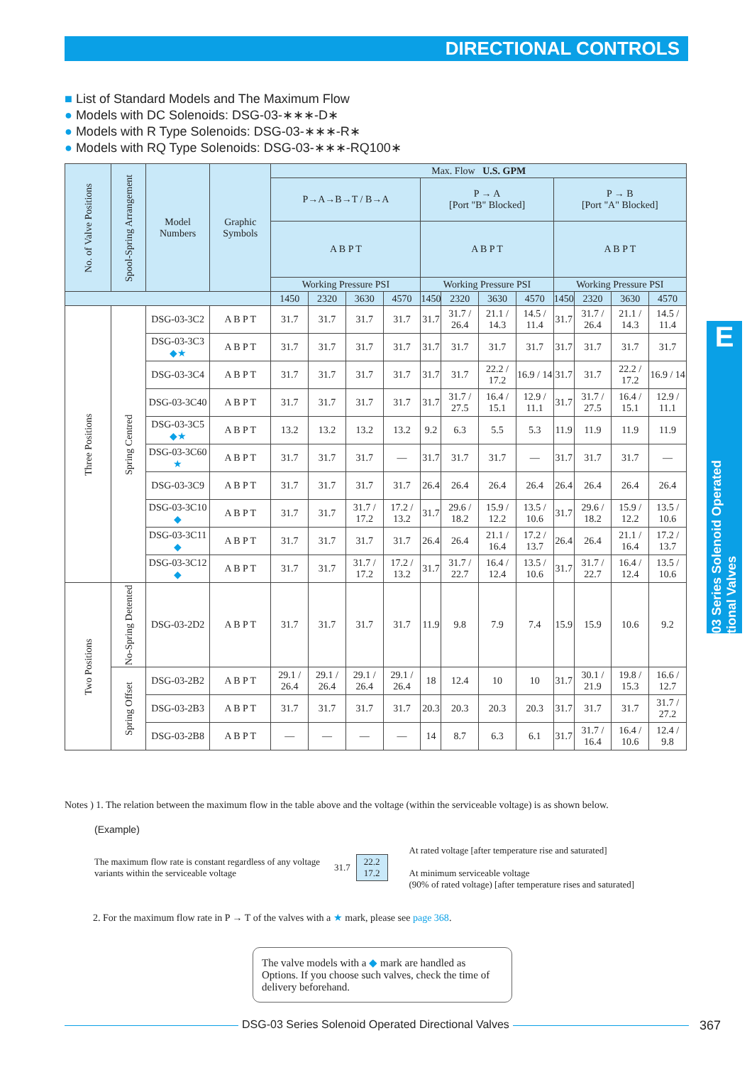DIRECTIONAL CONTROLS
■ List of Standard Models and The Maximum Flow
● Models with DC Solenoids: DSG-03-∗∗∗-D∗
● Models with R Type Solenoids: DSG-03-∗∗∗-R∗
● Models with RQ Type Solenoids: DSG-03-∗∗∗-RQ100∗
| No. of Valve Positions | Spool-Spring Arrangement | Model Numbers | Graphic Symbols | Max. Flow U.S. GPM | | | | | | | | | | | |
| --- | --- | --- | --- | --- | --- | --- | --- | --- | --- | --- | --- | --- | --- | --- | --- |
| | | | | P→A→B→T / B→A | | | | P → A [Port "B" Blocked] | | | | P → B [Port "A" Blocked] | | | |
| | | | | A B P T | | | | A B P T | | | | A B P T | | | |
| | | | | Working Pressure PSI | | | | Working Pressure PSI | | | | Working Pressure PSI | | | |
| | | | | 1450 | 2320 | 3630 | 4570 | 1450 | 2320 | 3630 | 4570 | 1450 | 2320 | 3630 | 4570 |
| Three Positions | Spring Centred | DSG-03-3C2 | A B P T | 31.7 | 31.7 | 31.7 | 31.7 | 31.7 | 31.7 / 26.4 | 21.1 / 14.3 | 14.5 / 11.4 | 31.7 | 31.7 / 26.4 | 21.1 / 14.3 | 14.5 / 11.4 |
| | | DSG-03-3C3 ◆★ | A B P T | 31.7 | 31.7 | 31.7 | 31.7 | 31.7 | 31.7 | 31.7 | 31.7 | 31.7 | 31.7 | 31.7 | 31.7 |
| | | DSG-03-3C4 | A B P T | 31.7 | 31.7 | 31.7 | 31.7 | 31.7 | 31.7 | 22.2 / 17.2 | 16.9 / 14 | 31.7 | 31.7 | 22.2 / 17.2 | 16.9 / 14 |
| | | DSG-03-3C40 | A B P T | 31.7 | 31.7 | 31.7 | 31.7 | 31.7 | 31.7 / 27.5 | 16.4 / 15.1 | 12.9 / 11.1 | 31.7 | 31.7 / 27.5 | 16.4 / 15.1 | 12.9 / 11.1 |
| | | DSG-03-3C5 ◆★ | A B P T | 13.2 | 13.2 | 13.2 | 13.2 | 9.2 | 6.3 | 5.5 | 5.3 | 11.9 | 11.9 | 11.9 | 11.9 |
| | | DSG-03-3C60 ★ | A B P T | 31.7 | 31.7 | 31.7 | — | 31.7 | 31.7 | 31.7 | — | 31.7 | 31.7 | 31.7 | — |
| | | DSG-03-3C9 | A B P T | 31.7 | 31.7 | 31.7 | 31.7 | 26.4 | 26.4 | 26.4 | 26.4 | 26.4 | 26.4 | 26.4 | 26.4 |
| | | DSG-03-3C10 ◆ | A B P T | 31.7 | 31.7 | 31.7 / 17.2 | 17.2 / 13.2 | 31.7 | 29.6 / 18.2 | 15.9 / 12.2 | 13.5 / 10.6 | 31.7 | 29.6 / 18.2 | 15.9 / 12.2 | 13.5 / 10.6 |
| | | DSG-03-3C11 ◆ | A B P T | 31.7 | 31.7 | 31.7 | 31.7 | 26.4 | 26.4 | 21.1 / 16.4 | 17.2 / 13.7 | 26.4 | 26.4 | 21.1 / 16.4 | 17.2 / 13.7 |
| | | DSG-03-3C12 ◆ | A B P T | 31.7 | 31.7 | 31.7 / 17.2 | 17.2 / 13.2 | 31.7 | 31.7 / 22.7 | 16.4 / 12.4 | 13.5 / 10.6 | 31.7 | 31.7 / 22.7 | 16.4 / 12.4 | 13.5 / 10.6 |
| Two Positions | No-Spring Detented | DSG-03-2D2 | A B P T | 31.7 | 31.7 | 31.7 | 31.7 | 11.9 | 9.8 | 7.9 | 7.4 | 15.9 | 15.9 | 10.6 | 9.2 |
| | Spring Offset | DSG-03-2B2 | A B P T | 29.1 / 26.4 | 29.1 / 26.4 | 29.1 / 26.4 | 29.1 / 26.4 | 18 | 12.4 | 10 | 10 | 31.7 | 30.1 / 21.9 | 19.8 / 15.3 | 16.6 / 12.7 |
| | | DSG-03-2B3 | A B P T | 31.7 | 31.7 | 31.7 | 31.7 | 20.3 | 20.3 | 20.3 | 20.3 | 31.7 | 31.7 | 31.7 | 31.7 / 27.2 |
| | | DSG-03-2B8 | A B P T | — | — | — | — | 14 | 8.7 | 6.3 | 6.1 | 31.7 | 31.7 / 16.4 | 16.4 / 10.6 | 12.4 / 9.8 |
E
DSG-03 Series Solenoid Operated Directional Valves
Notes ) 1. The relation between the maximum flow in the table above and the voltage (within the serviceable voltage) is as shown below.
(Example)
The maximum flow rate is constant regardless of any voltage variants within the serviceable voltage
31.7
22.2
17.2
At rated voltage [after temperature rise and saturated]
At minimum serviceable voltage
(90% of rated voltage) [after temperature rises and saturated]
2. For the maximum flow rate in P → T of the valves with a ★ mark, please see page 368.
The valve models with a ◆ mark are handled as Options. If you choose such valves, check the time of delivery beforehand.
DSG-03 Series Solenoid Operated Directional Valves 367